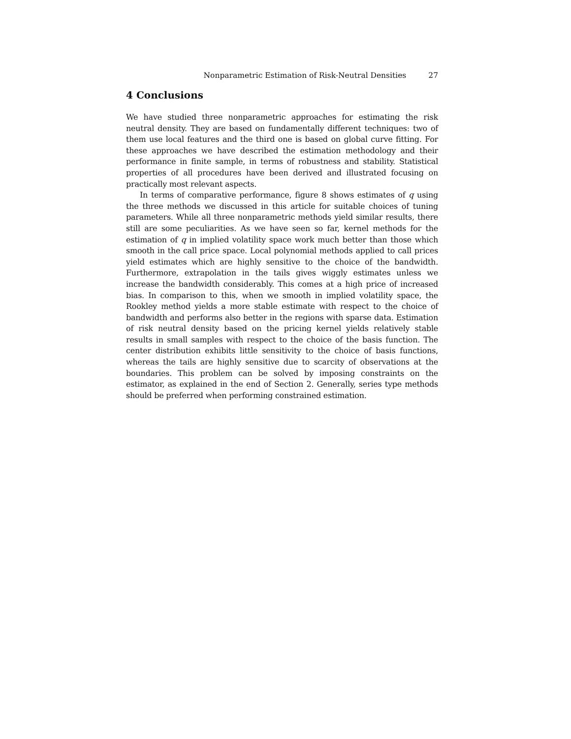Nonparametric Estimation of Risk-Neutral Densities 27
4 Conclusions
We have studied three nonparametric approaches for estimating the risk neutral density. They are based on fundamentally different techniques: two of them use local features and the third one is based on global curve fitting. For these approaches we have described the estimation methodology and their performance in finite sample, in terms of robustness and stability. Statistical properties of all procedures have been derived and illustrated focusing on practically most relevant aspects.
In terms of comparative performance, figure 8 shows estimates of q using the three methods we discussed in this article for suitable choices of tuning parameters. While all three nonparametric methods yield similar results, there still are some peculiarities. As we have seen so far, kernel methods for the estimation of q in implied volatility space work much better than those which smooth in the call price space. Local polynomial methods applied to call prices yield estimates which are highly sensitive to the choice of the bandwidth. Furthermore, extrapolation in the tails gives wiggly estimates unless we increase the bandwidth considerably. This comes at a high price of increased bias. In comparison to this, when we smooth in implied volatility space, the Rookley method yields a more stable estimate with respect to the choice of bandwidth and performs also better in the regions with sparse data. Estimation of risk neutral density based on the pricing kernel yields relatively stable results in small samples with respect to the choice of the basis function. The center distribution exhibits little sensitivity to the choice of basis functions, whereas the tails are highly sensitive due to scarcity of observations at the boundaries. This problem can be solved by imposing constraints on the estimator, as explained in the end of Section 2. Generally, series type methods should be preferred when performing constrained estimation.